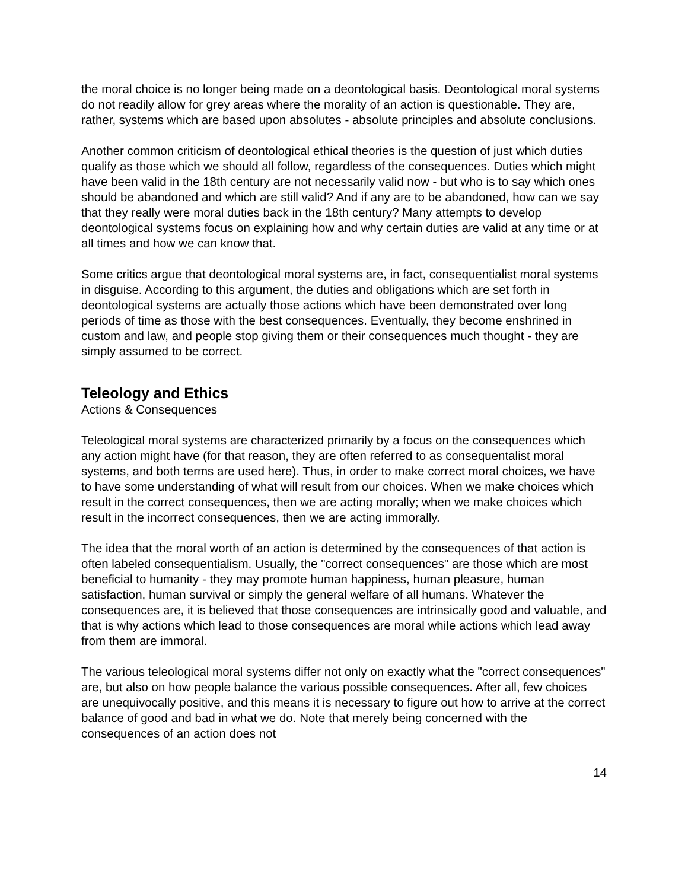the moral choice is no longer being made on a deontological basis. Deontological moral systems do not readily allow for grey areas where the morality of an action is questionable. They are, rather, systems which are based upon absolutes - absolute principles and absolute conclusions.
Another common criticism of deontological ethical theories is the question of just which duties qualify as those which we should all follow, regardless of the consequences. Duties which might have been valid in the 18th century are not necessarily valid now - but who is to say which ones should be abandoned and which are still valid? And if any are to be abandoned, how can we say that they really were moral duties back in the 18th century? Many attempts to develop deontological systems focus on explaining how and why certain duties are valid at any time or at all times and how we can know that.
Some critics argue that deontological moral systems are, in fact, consequentialist moral systems in disguise. According to this argument, the duties and obligations which are set forth in deontological systems are actually those actions which have been demonstrated over long periods of time as those with the best consequences. Eventually, they become enshrined in custom and law, and people stop giving them or their consequences much thought - they are simply assumed to be correct.
Teleology and Ethics
Actions & Consequences
Teleological moral systems are characterized primarily by a focus on the consequences which any action might have (for that reason, they are often referred to as consequentalist moral systems, and both terms are used here). Thus, in order to make correct moral choices, we have to have some understanding of what will result from our choices. When we make choices which result in the correct consequences, then we are acting morally; when we make choices which result in the incorrect consequences, then we are acting immorally.
The idea that the moral worth of an action is determined by the consequences of that action is often labeled consequentialism. Usually, the "correct consequences" are those which are most beneficial to humanity - they may promote human happiness, human pleasure, human satisfaction, human survival or simply the general welfare of all humans. Whatever the consequences are, it is believed that those consequences are intrinsically good and valuable, and that is why actions which lead to those consequences are moral while actions which lead away from them are immoral.
The various teleological moral systems differ not only on exactly what the "correct consequences" are, but also on how people balance the various possible consequences. After all, few choices are unequivocally positive, and this means it is necessary to figure out how to arrive at the correct balance of good and bad in what we do. Note that merely being concerned with the consequences of an action does not
14